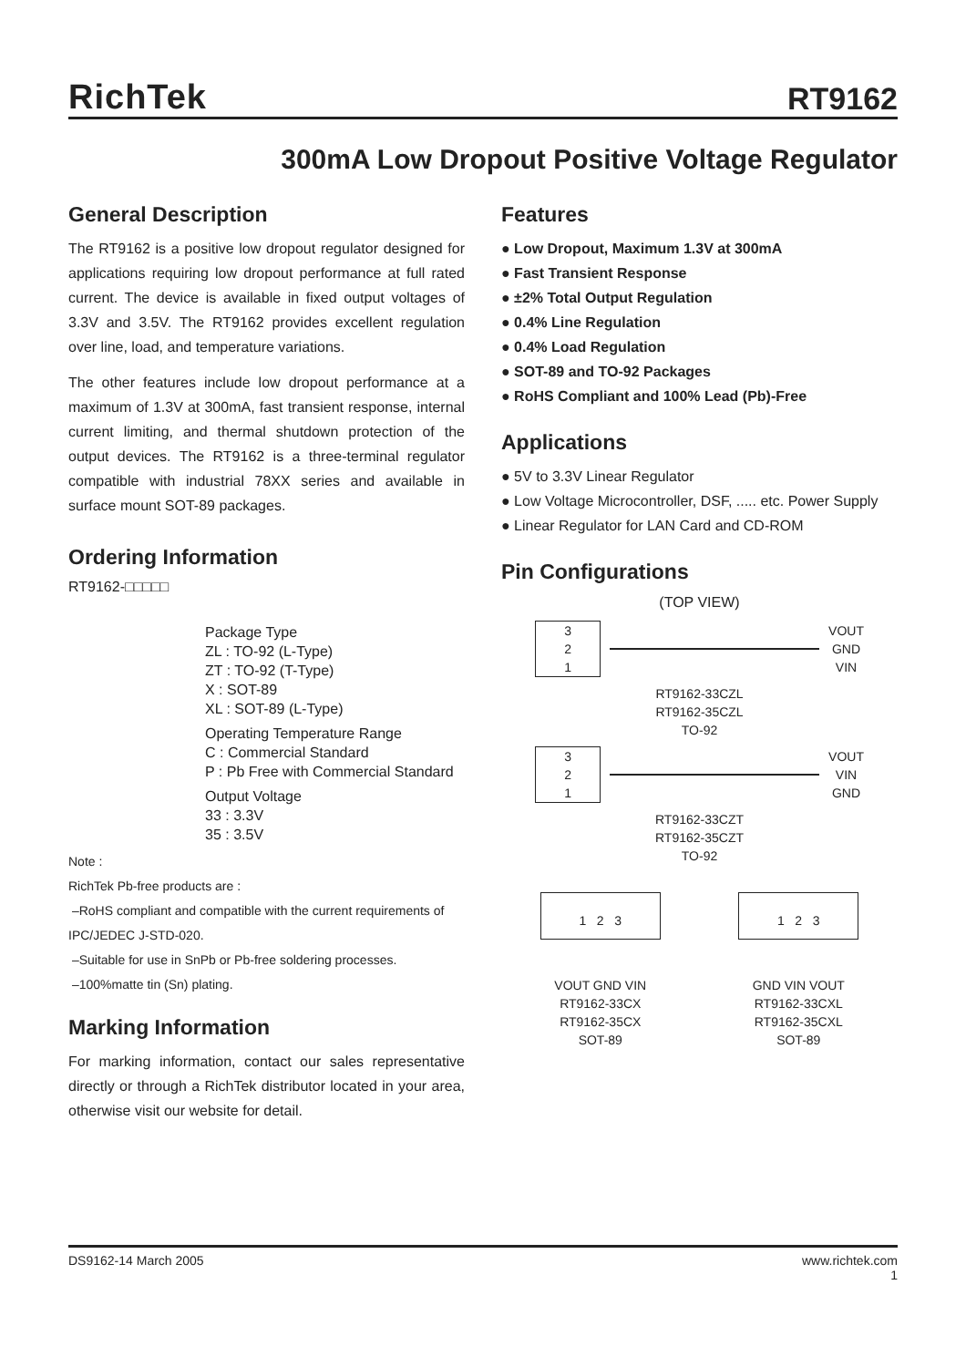RichTek RT9162
300mA Low Dropout Positive Voltage Regulator
General Description
The RT9162 is a positive low dropout regulator designed for applications requiring low dropout performance at full rated current. The device is available in fixed output voltages of 3.3V and 3.5V. The RT9162 provides excellent regulation over line, load, and temperature variations.
The other features include low dropout performance at a maximum of 1.3V at 300mA, fast transient response, internal current limiting, and thermal shutdown protection of the output devices. The RT9162 is a three-terminal regulator compatible with industrial 78XX series and available in surface mount SOT-89 packages.
Ordering Information
RT9162-□□□□□
Package Type
ZL : TO-92 (L-Type)
ZT : TO-92 (T-Type)
X : SOT-89
XL : SOT-89 (L-Type)
Operating Temperature Range
C : Commercial Standard
P : Pb Free with Commercial Standard
Output Voltage
33 : 3.3V
35 : 3.5V
Note :
RichTek Pb-free products are :
–RoHS compliant and compatible with the current requirements of IPC/JEDEC J-STD-020.
–Suitable for use in SnPb or Pb-free soldering processes.
–100%matte tin (Sn) plating.
Marking Information
For marking information, contact our sales representative directly or through a RichTek distributor located in your area, otherwise visit our website for detail.
Features
● Low Dropout, Maximum 1.3V at 300mA
● Fast Transient Response
● ±2% Total Output Regulation
● 0.4% Line Regulation
● 0.4% Load Regulation
● SOT-89 and TO-92 Packages
● RoHS Compliant and 100% Lead (Pb)-Free
Applications
● 5V to 3.3V Linear Regulator
● Low Voltage Microcontroller, DSF, ..... etc. Power Supply
● Linear Regulator for LAN Card and CD-ROM
Pin Configurations
(TOP VIEW)
3
2
1
VOUT
GND
VIN
RT9162-33CZL
RT9162-35CZL
TO-92
3
2
1
VOUT
VIN
GND
RT9162-33CZT
RT9162-35CZT
TO-92
1 2 3
VOUT GND VIN
RT9162-33CX
RT9162-35CX
SOT-89
1 2 3
GND VIN VOUT
RT9162-33CXL
RT9162-35CXL
SOT-89
DS9162-14 March 2005 www.richtek.com
1